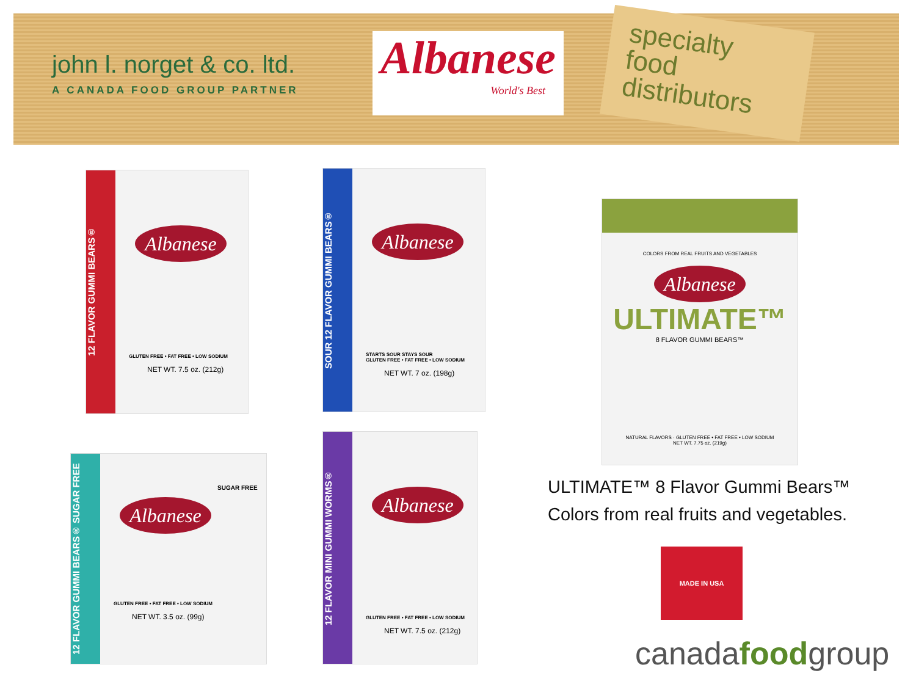john l. norget & co. ltd.
A CANADA FOOD GROUP PARTNER
Albanese
World's Best
specialty
food
distributors
12 FLAVOR GUMMI BEARS®
Albanese
GLUTEN FREE • FAT FREE • LOW SODIUM
NET WT. 7.5 oz. (212g)
SOUR 12 FLAVOR GUMMI BEARS®
Albanese
STARTS SOUR STAYS SOUR
GLUTEN FREE • FAT FREE • LOW SODIUM
NET WT. 7 oz. (198g)
12 FLAVOR GUMMI BEARS® SUGAR FREE
SUGAR FREE
Albanese
GLUTEN FREE • FAT FREE • LOW SODIUM
NET WT. 3.5 oz. (99g)
12 FLAVOR MINI GUMMI WORMS®
Albanese
GLUTEN FREE • FAT FREE • LOW SODIUM
NET WT. 7.5 oz. (212g)
COLORS FROM REAL FRUITS AND VEGETABLES
Albanese
ULTIMATE™
8 FLAVOR GUMMI BEARS™
NATURAL FLAVORS · GLUTEN FREE • FAT FREE • LOW SODIUM
NET WT. 7.75 oz. (219g)
ULTIMATE™ 8 Flavor Gummi Bears™
Colors from real fruits and vegetables.
MADE IN USA
canadafoodgroup